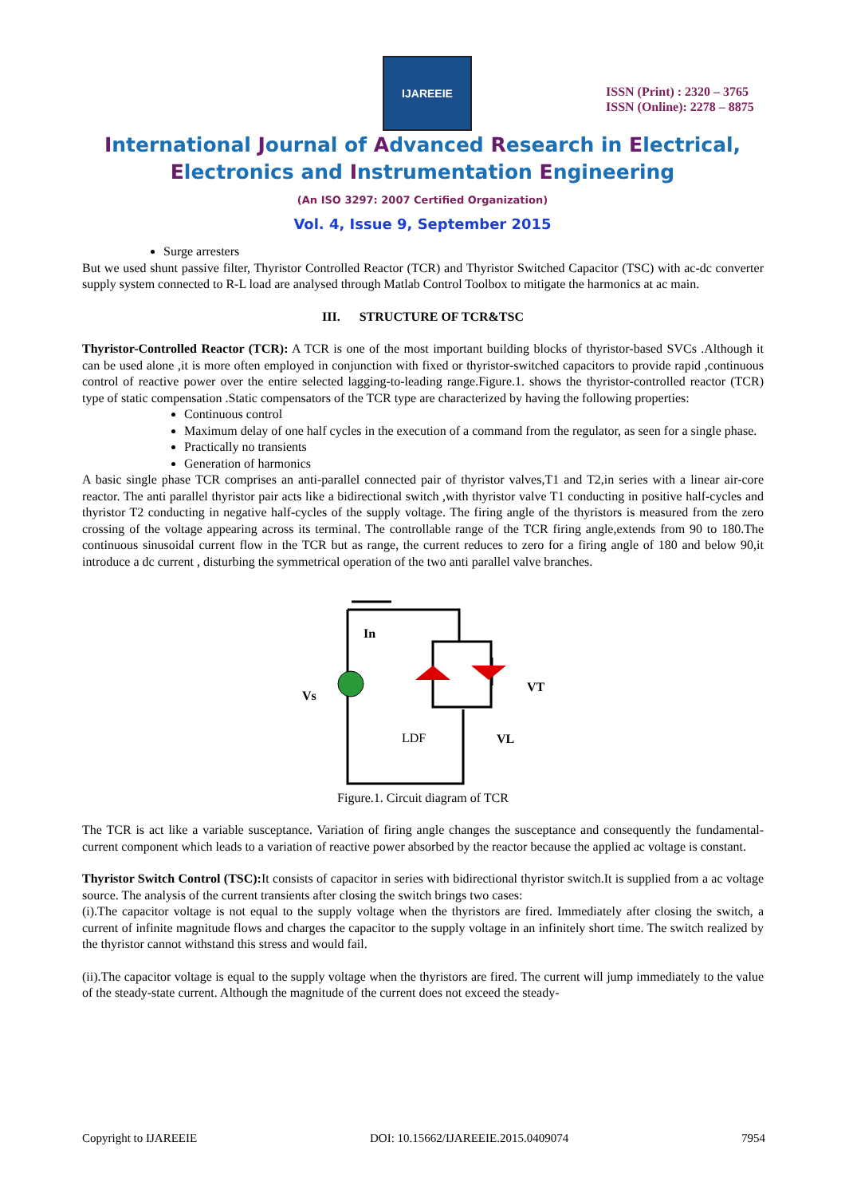IJAREEIE
ISSN (Print) : 2320 – 3765
ISSN (Online): 2278 – 8875
International Journal of Advanced Research in Electrical,
Electronics and Instrumentation Engineering
(An ISO 3297: 2007 Certified Organization)
Vol. 4, Issue 9, September 2015
Surge arresters
But we used shunt passive filter, Thyristor Controlled Reactor (TCR) and Thyristor Switched Capacitor (TSC) with ac-dc converter supply system connected to R-L load are analysed through Matlab Control Toolbox to mitigate the harmonics at ac main.
III. STRUCTURE OF TCR&TSC
Thyristor-Controlled Reactor (TCR): A TCR is one of the most important building blocks of thyristor-based SVCs .Although it can be used alone ,it is more often employed in conjunction with fixed or thyristor-switched capacitors to provide rapid ,continuous control of reactive power over the entire selected lagging-to-leading range.Figure.1. shows the thyristor-controlled reactor (TCR) type of static compensation .Static compensators of the TCR type are characterized by having the following properties:
Continuous control
Maximum delay of one half cycles in the execution of a command from the regulator, as seen for a single phase.
Practically no transients
Generation of harmonics
A basic single phase TCR comprises an anti-parallel connected pair of thyristor valves,T1 and T2,in series with a linear air-core reactor. The anti parallel thyristor pair acts like a bidirectional switch ,with thyristor valve T1 conducting in positive half-cycles and thyristor T2 conducting in negative half-cycles of the supply voltage. The firing angle of the thyristors is measured from the zero crossing of the voltage appearing across its terminal. The controllable range of the TCR firing angle,extends from 90 to 180.The continuous sinusoidal current flow in the TCR but as range, the current reduces to zero for a firing angle of 180 and below 90,it introduce a dc current , disturbing the symmetrical operation of the two anti parallel valve branches.
In
Vs
VT
LDF
VL
Figure.1. Circuit diagram of TCR
The TCR is act like a variable susceptance. Variation of firing angle changes the susceptance and consequently the fundamental-current component which leads to a variation of reactive power absorbed by the reactor because the applied ac voltage is constant.
Thyristor Switch Control (TSC): It consists of capacitor in series with bidirectional thyristor switch.It is supplied from a ac voltage source. The analysis of the current transients after closing the switch brings two cases:
(i).The capacitor voltage is not equal to the supply voltage when the thyristors are fired. Immediately after closing the switch, a current of infinite magnitude flows and charges the capacitor to the supply voltage in an infinitely short time. The switch realized by the thyristor cannot withstand this stress and would fail.
(ii).The capacitor voltage is equal to the supply voltage when the thyristors are fired. The current will jump immediately to the value of the steady-state current. Although the magnitude of the current does not exceed the steady-
Copyright to IJAREEIE DOI: 10.15662/IJAREEIE.2015.0409074 7954